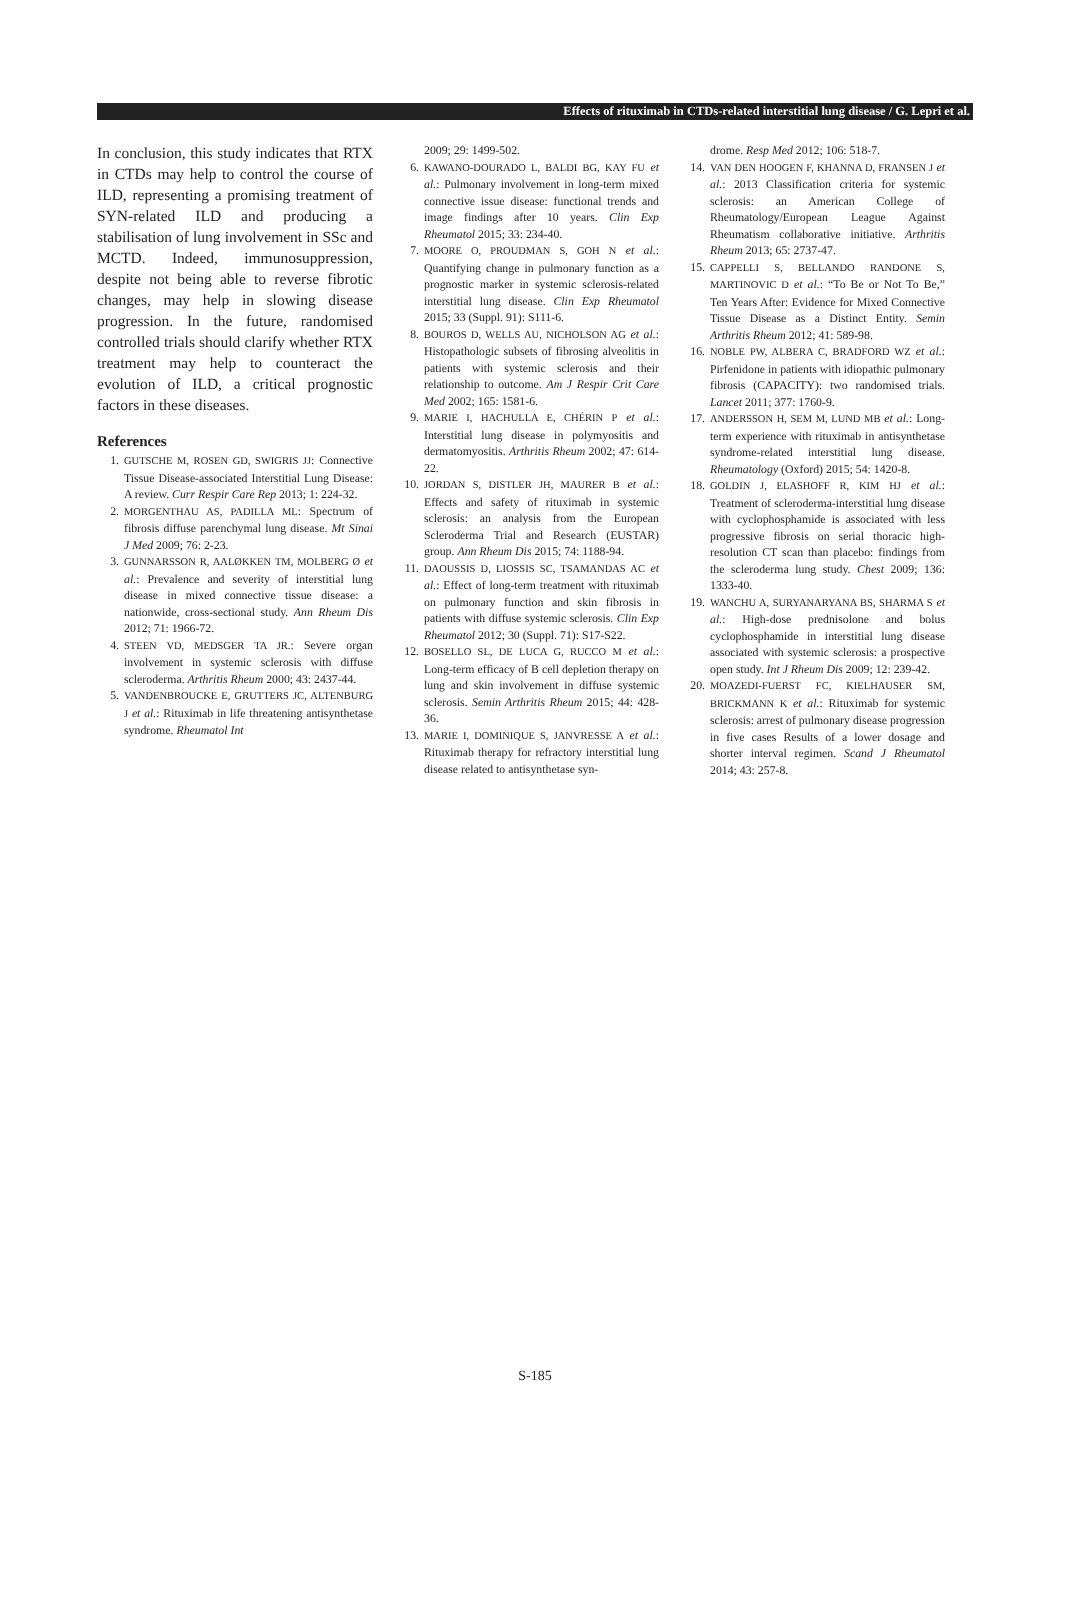Effects of rituximab in CTDs-related interstitial lung disease / G. Lepri et al.
In conclusion, this study indicates that RTX in CTDs may help to control the course of ILD, representing a promising treatment of SYN-related ILD and producing a stabilisation of lung involvement in SSc and MCTD. Indeed, immunosuppression, despite not being able to reverse fibrotic changes, may help in slowing disease progression. In the future, randomised controlled trials should clarify whether RTX treatment may help to counteract the evolution of ILD, a critical prognostic factors in these diseases.
References
1. GUTSCHE M, ROSEN GD, SWIGRIS JJ: Connective Tissue Disease-associated Interstitial Lung Disease: A review. Curr Respir Care Rep 2013; 1: 224-32.
2. MORGENTHAU AS, PADILLA ML: Spectrum of fibrosis diffuse parenchymal lung disease. Mt Sinai J Med 2009; 76: 2-23.
3. GUNNARSSON R, AALØKKEN TM, MOLBERG Ø et al.: Prevalence and severity of interstitial lung disease in mixed connective tissue disease: a nationwide, cross-sectional study. Ann Rheum Dis 2012; 71: 1966-72.
4. STEEN VD, MEDSGER TA JR.: Severe organ involvement in systemic sclerosis with diffuse scleroderma. Arthritis Rheum 2000; 43: 2437-44.
5. VANDENBROUCKE E, GRUTTERS JC, ALTENBURG J et al.: Rituximab in life threatening antisynthetase syndrome. Rheumatol Int
2009; 29: 1499-502.
6. KAWANO-DOURADO L, BALDI BG, KAY FU et al.: Pulmonary involvement in long-term mixed connective issue disease: functional trends and image findings after 10 years. Clin Exp Rheumatol 2015; 33: 234-40.
7. MOORE O, PROUDMAN S, GOH N et al.: Quantifying change in pulmonary function as a prognostic marker in systemic sclerosis-related interstitial lung disease. Clin Exp Rheumatol 2015; 33 (Suppl. 91): S111-6.
8. BOUROS D, WELLS AU, NICHOLSON AG et al.: Histopathologic subsets of fibrosing alveolitis in patients with systemic sclerosis and their relationship to outcome. Am J Respir Crit Care Med 2002; 165: 1581-6.
9. MARIE I, HACHULLA E, CHÉRIN P et al.: Interstitial lung disease in polymyositis and dermatomyositis. Arthritis Rheum 2002; 47: 614-22.
10. JORDAN S, DISTLER JH, MAURER B et al.: Effects and safety of rituximab in systemic sclerosis: an analysis from the European Scleroderma Trial and Research (EUSTAR) group. Ann Rheum Dis 2015; 74: 1188-94.
11. DAOUSSIS D, LIOSSIS SC, TSAMANDAS AC et al.: Effect of long-term treatment with rituximab on pulmonary function and skin fibrosis in patients with diffuse systemic sclerosis. Clin Exp Rheumatol 2012; 30 (Suppl. 71): S17-S22.
12. BOSELLO SL, DE LUCA G, RUCCO M et al.: Long-term efficacy of B cell depletion therapy on lung and skin involvement in diffuse systemic sclerosis. Semin Arthritis Rheum 2015; 44: 428-36.
13. MARIE I, DOMINIQUE S, JANVRESSE A et al.: Rituximab therapy for refractory interstitial lung disease related to antisynthetase syn-
drome. Resp Med 2012; 106: 518-7.
14. VAN DEN HOOGEN F, KHANNA D, FRANSEN J et al.: 2013 Classification criteria for systemic sclerosis: an American College of Rheumatology/European League Against Rheumatism collaborative initiative. Arthritis Rheum 2013; 65: 2737-47.
15. CAPPELLI S, BELLANDO RANDONE S, MARTINOVIC D et al.: “To Be or Not To Be,” Ten Years After: Evidence for Mixed Connective Tissue Disease as a Distinct Entity. Semin Arthritis Rheum 2012; 41: 589-98.
16. NOBLE PW, ALBERA C, BRADFORD WZ et al.: Pirfenidone in patients with idiopathic pulmonary fibrosis (CAPACITY): two randomised trials. Lancet 2011; 377: 1760-9.
17. ANDERSSON H, SEM M, LUND MB et al.: Long-term experience with rituximab in antisynthetase syndrome-related interstitial lung disease. Rheumatology (Oxford) 2015; 54: 1420-8.
18. GOLDIN J, ELASHOFF R, KIM HJ et al.: Treatment of scleroderma-interstitial lung disease with cyclophosphamide is associated with less progressive fibrosis on serial thoracic high- resolution CT scan than placebo: findings from the scleroderma lung study. Chest 2009; 136: 1333-40.
19. WANCHU A, SURYANARYANA BS, SHARMA S et al.: High-dose prednisolone and bolus cyclophosphamide in interstitial lung disease associated with systemic sclerosis: a prospective open study. Int J Rheum Dis 2009; 12: 239-42.
20. MOAZEDI-FUERST FC, KIELHAUSER SM, BRICKMANN K et al.: Rituximab for systemic sclerosis: arrest of pulmonary disease progression in five cases Results of a lower dosage and shorter interval regimen. Scand J Rheumatol 2014; 43: 257-8.
S-185